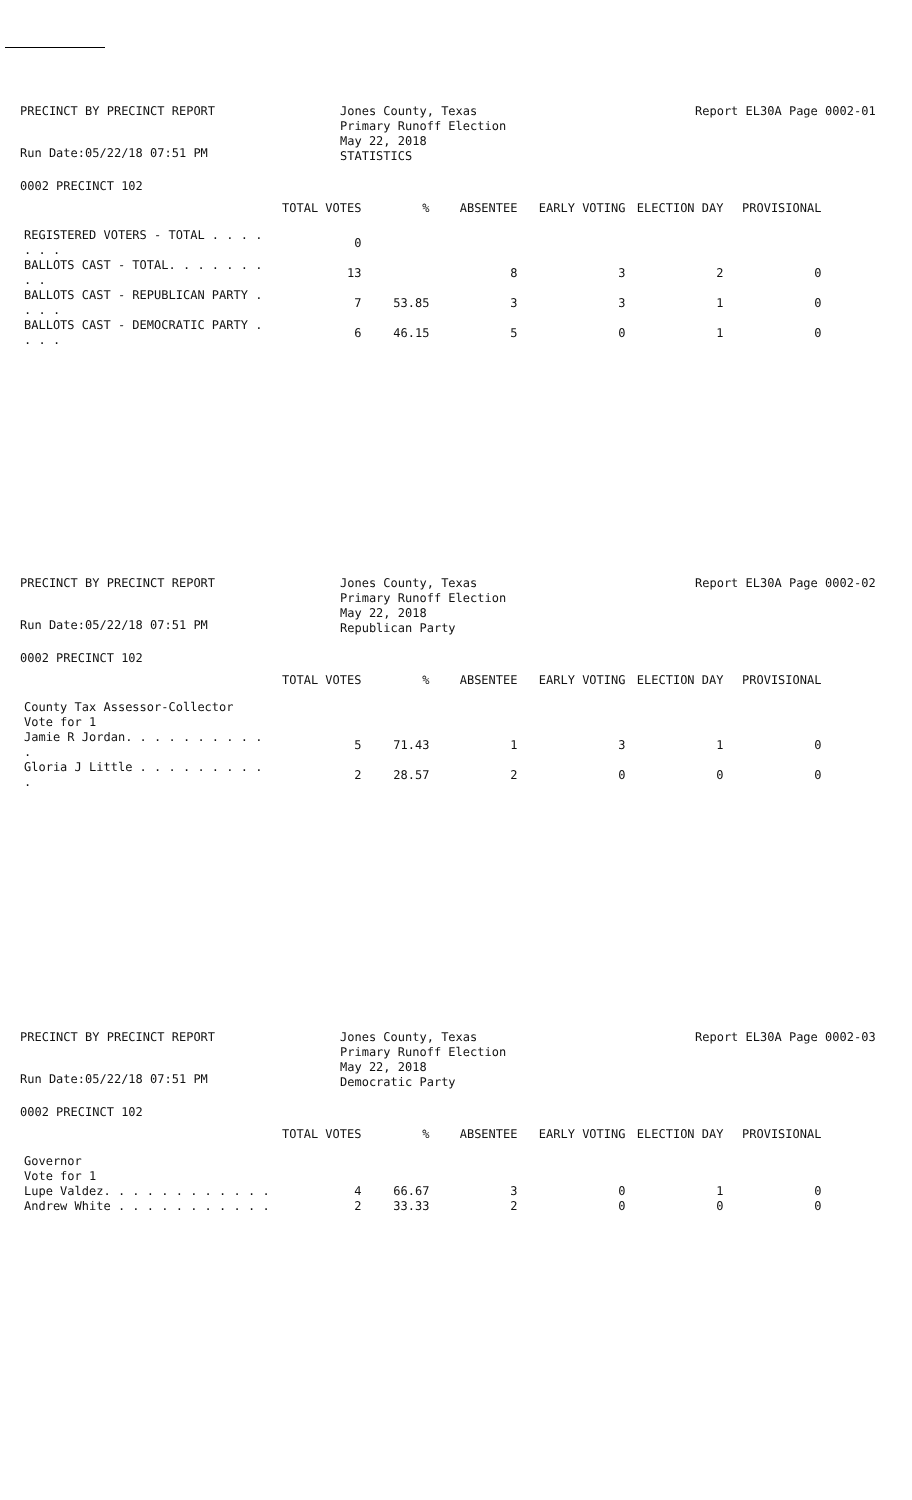PRECINCT BY PRECINCT REPORT
Run Date:05/22/18 07:51 PM
Jones County, Texas
Primary Runoff Election
May 22, 2018
STATISTICS
Report EL30A Page 0002-01
0002 PRECINCT 102
| | TOTAL VOTES | % | ABSENTEE | EARLY VOTING | ELECTION DAY | PROVISIONAL |
| --- | --- | --- | --- | --- | --- | --- |
| REGISTERED VOTERS - TOTAL . . . . . . . | 0 | | | | | |
| BALLOTS CAST - TOTAL. . . . . . . . . | 13 | | 8 | 3 | 2 | 0 |
| BALLOTS CAST - REPUBLICAN PARTY . . . . | 7 | 53.85 | 3 | 3 | 1 | 0 |
| BALLOTS CAST - DEMOCRATIC PARTY . . . . | 6 | 46.15 | 5 | 0 | 1 | 0 |
PRECINCT BY PRECINCT REPORT
Run Date:05/22/18 07:51 PM
Jones County, Texas
Primary Runoff Election
May 22, 2018
Republican Party
Report EL30A Page 0002-02
0002 PRECINCT 102
| | TOTAL VOTES | % | ABSENTEE | EARLY VOTING | ELECTION DAY | PROVISIONAL |
| --- | --- | --- | --- | --- | --- | --- |
| County Tax Assessor-Collector | | | | | | |
| Vote for 1 | | | | | | |
| Jamie R Jordan. . . . . . . . . . . | 5 | 71.43 | 1 | 3 | 1 | 0 |
| Gloria J Little . . . . . . . . . . | 2 | 28.57 | 2 | 0 | 0 | 0 |
PRECINCT BY PRECINCT REPORT
Run Date:05/22/18 07:51 PM
Jones County, Texas
Primary Runoff Election
May 22, 2018
Democratic Party
Report EL30A Page 0002-03
0002 PRECINCT 102
| | TOTAL VOTES | % | ABSENTEE | EARLY VOTING | ELECTION DAY | PROVISIONAL |
| --- | --- | --- | --- | --- | --- | --- |
| Governor | | | | | | |
| Vote for 1 | | | | | | |
| Lupe Valdez. . . . . . . . . . . . | 4 | 66.67 | 3 | 0 | 1 | 0 |
| Andrew White . . . . . . . . . . . | 2 | 33.33 | 2 | 0 | 0 | 0 |